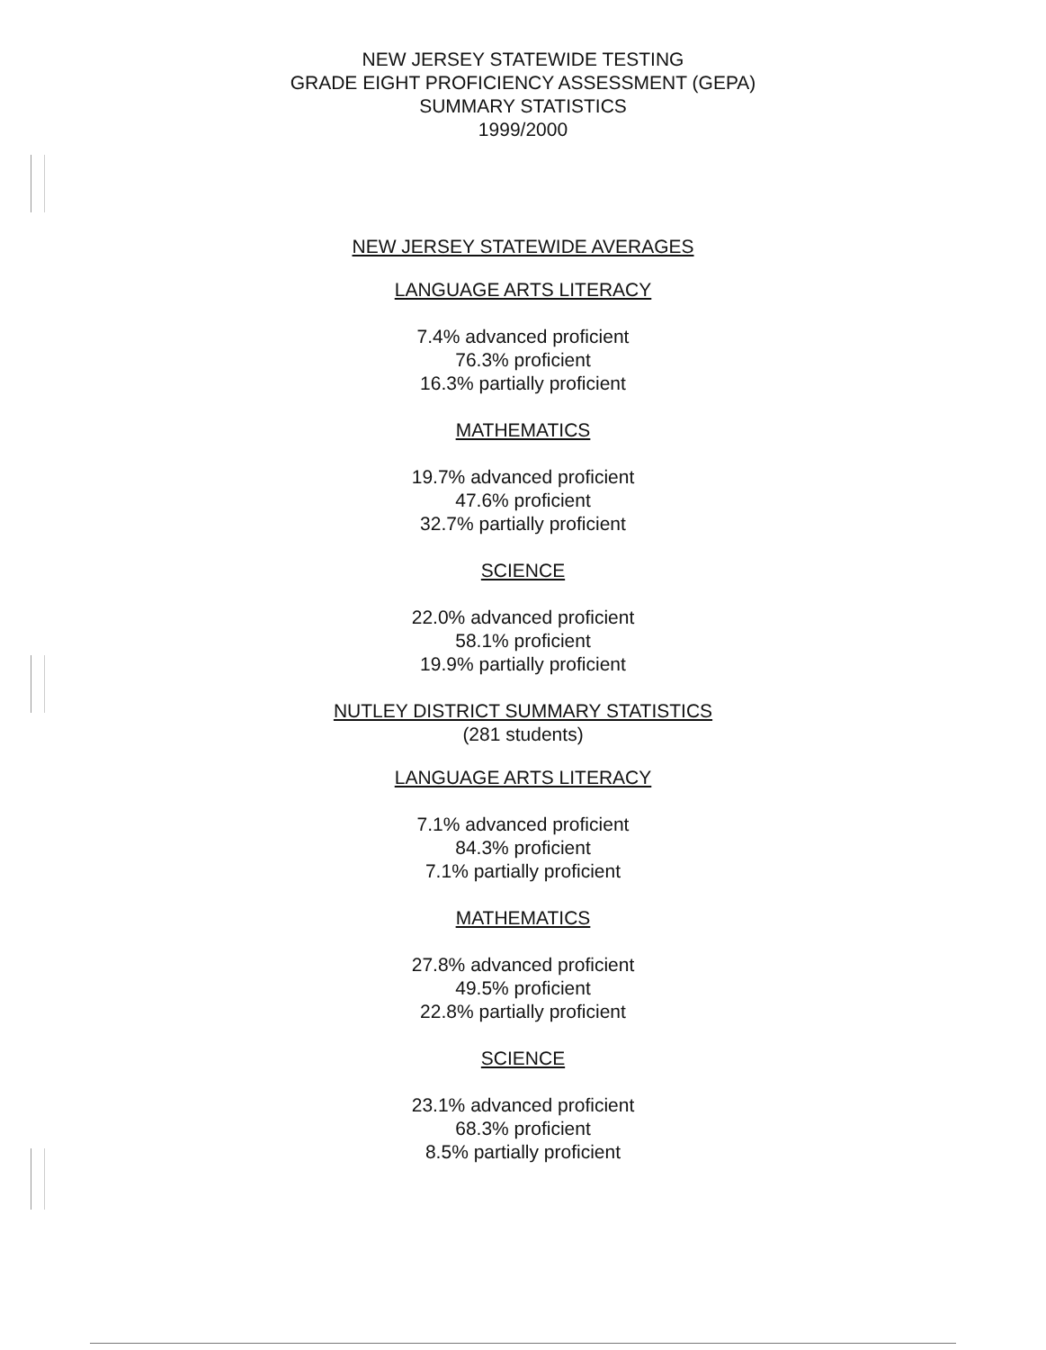NEW JERSEY STATEWIDE TESTING
GRADE EIGHT PROFICIENCY ASSESSMENT (GEPA)
SUMMARY STATISTICS
1999/2000
NEW JERSEY STATEWIDE AVERAGES
LANGUAGE ARTS LITERACY
7.4% advanced proficient
76.3% proficient
16.3% partially proficient
MATHEMATICS
19.7% advanced proficient
47.6% proficient
32.7% partially proficient
SCIENCE
22.0% advanced proficient
58.1% proficient
19.9% partially proficient
NUTLEY DISTRICT SUMMARY STATISTICS
(281 students)
LANGUAGE ARTS LITERACY
7.1% advanced proficient
84.3% proficient
7.1% partially proficient
MATHEMATICS
27.8% advanced proficient
49.5% proficient
22.8% partially proficient
SCIENCE
23.1% advanced proficient
68.3% proficient
8.5% partially proficient